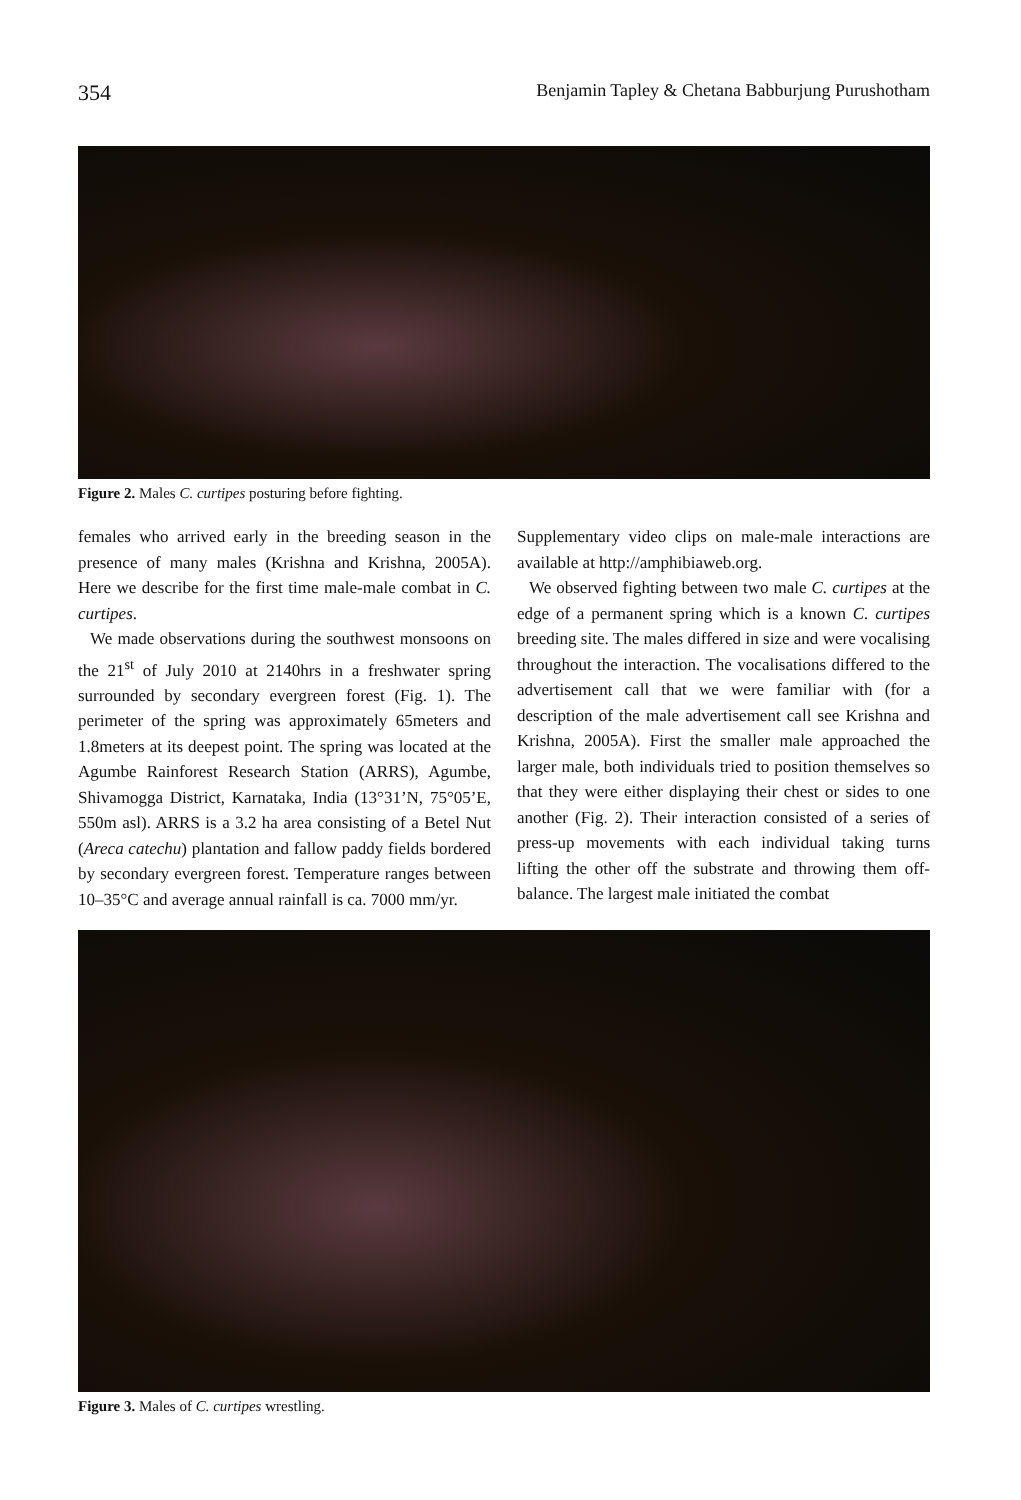354 Benjamin Tapley & Chetana Babburjung Purushotham
Figure 2. Males C. curtipes posturing before fighting.
females who arrived early in the breeding season in the presence of many males (Krishna and Krishna, 2005A). Here we describe for the first time male-male combat in C. curtipes.
We made observations during the southwest monsoons on the 21<sup>st</sup> of July 2010 at 2140hrs in a freshwater spring surrounded by secondary evergreen forest (Fig. 1). The perimeter of the spring was approximately 65meters and 1.8meters at its deepest point. The spring was located at the Agumbe Rainforest Research Station (ARRS), Agumbe, Shivamogga District, Karnataka, India (13°31’N, 75°05’E, 550m asl). ARRS is a 3.2 ha area consisting of a Betel Nut (Areca catechu) plantation and fallow paddy fields bordered by secondary evergreen forest. Temperature ranges between 10–35°C and average annual rainfall is ca. 7000 mm/yr.
Supplementary video clips on male-male interactions are available at http://amphibiaweb.org.
We observed fighting between two male C. curtipes at the edge of a permanent spring which is a known C. curtipes breeding site. The males differed in size and were vocalising throughout the interaction. The vocalisations differed to the advertisement call that we were familiar with (for a description of the male advertisement call see Krishna and Krishna, 2005A). First the smaller male approached the larger male, both individuals tried to position themselves so that they were either displaying their chest or sides to one another (Fig. 2). Their interaction consisted of a series of press-up movements with each individual taking turns lifting the other off the substrate and throwing them off-balance. The largest male initiated the combat
Figure 3. Males of C. curtipes wrestling.